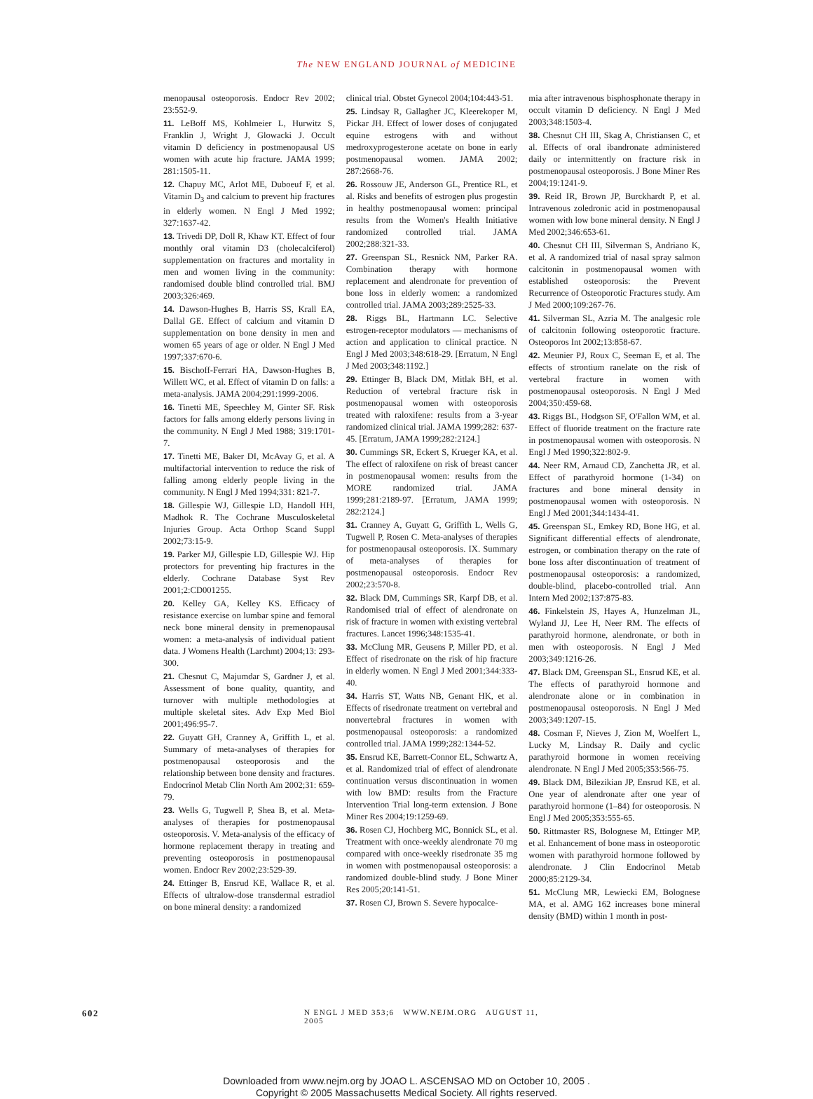The NEW ENGLAND JOURNAL of MEDICINE
menopausal osteoporosis. Endocr Rev 2002; 23:552-9.
11. LeBoff MS, Kohlmeier L, Hurwitz S, Franklin J, Wright J, Glowacki J. Occult vitamin D deficiency in postmenopausal US women with acute hip fracture. JAMA 1999; 281:1505-11.
12. Chapuy MC, Arlot ME, Duboeuf F, et al. Vitamin D<sub>3</sub> and calcium to prevent hip fractures in elderly women. N Engl J Med 1992; 327:1637-42.
13. Trivedi DP, Doll R, Khaw KT. Effect of four monthly oral vitamin D3 (cholecalciferol) supplementation on fractures and mortality in men and women living in the community: randomised double blind controlled trial. BMJ 2003;326:469.
14. Dawson-Hughes B, Harris SS, Krall EA, Dallal GE. Effect of calcium and vitamin D supplementation on bone density in men and women 65 years of age or older. N Engl J Med 1997;337:670-6.
15. Bischoff-Ferrari HA, Dawson-Hughes B, Willett WC, et al. Effect of vitamin D on falls: a meta-analysis. JAMA 2004;291:1999-2006.
16. Tinetti ME, Speechley M, Ginter SF. Risk factors for falls among elderly persons living in the community. N Engl J Med 1988; 319:1701-7.
17. Tinetti ME, Baker DI, McAvay G, et al. A multifactorial intervention to reduce the risk of falling among elderly people living in the community. N Engl J Med 1994;331: 821-7.
18. Gillespie WJ, Gillespie LD, Handoll HH, Madhok R. The Cochrane Musculoskeletal Injuries Group. Acta Orthop Scand Suppl 2002;73:15-9.
19. Parker MJ, Gillespie LD, Gillespie WJ. Hip protectors for preventing hip fractures in the elderly. Cochrane Database Syst Rev 2001;2:CD001255.
20. Kelley GA, Kelley KS. Efficacy of resistance exercise on lumbar spine and femoral neck bone mineral density in premenopausal women: a meta-analysis of individual patient data. J Womens Health (Larchmt) 2004;13: 293-300.
21. Chesnut C, Majumdar S, Gardner J, et al. Assessment of bone quality, quantity, and turnover with multiple methodologies at multiple skeletal sites. Adv Exp Med Biol 2001;496:95-7.
22. Guyatt GH, Cranney A, Griffith L, et al. Summary of meta-analyses of therapies for postmenopausal osteoporosis and the relationship between bone density and fractures. Endocrinol Metab Clin North Am 2002;31: 659-79.
23. Wells G, Tugwell P, Shea B, et al. Meta-analyses of therapies for postmenopausal osteoporosis. V. Meta-analysis of the efficacy of hormone replacement therapy in treating and preventing osteoporosis in postmenopausal women. Endocr Rev 2002;23:529-39.
24. Ettinger B, Ensrud KE, Wallace R, et al. Effects of ultralow-dose transdermal estradiol on bone mineral density: a randomized
clinical trial. Obstet Gynecol 2004;104:443-51.
25. Lindsay R, Gallagher JC, Kleerekoper M, Pickar JH. Effect of lower doses of conjugated equine estrogens with and without medroxyprogesterone acetate on bone in early postmenopausal women. JAMA 2002; 287:2668-76.
26. Rossouw JE, Anderson GL, Prentice RL, et al. Risks and benefits of estrogen plus progestin in healthy postmenopausal women: principal results from the Women's Health Initiative randomized controlled trial. JAMA 2002;288:321-33.
27. Greenspan SL, Resnick NM, Parker RA. Combination therapy with hormone replacement and alendronate for prevention of bone loss in elderly women: a randomized controlled trial. JAMA 2003;289:2525-33.
28. Riggs BL, Hartmann LC. Selective estrogen-receptor modulators — mechanisms of action and application to clinical practice. N Engl J Med 2003;348:618-29. [Erratum, N Engl J Med 2003;348:1192.]
29. Ettinger B, Black DM, Mitlak BH, et al. Reduction of vertebral fracture risk in postmenopausal women with osteoporosis treated with raloxifene: results from a 3-year randomized clinical trial. JAMA 1999;282: 637-45. [Erratum, JAMA 1999;282:2124.]
30. Cummings SR, Eckert S, Krueger KA, et al. The effect of raloxifene on risk of breast cancer in postmenopausal women: results from the MORE randomized trial. JAMA 1999;281:2189-97. [Erratum, JAMA 1999; 282:2124.]
31. Cranney A, Guyatt G, Griffith L, Wells G, Tugwell P, Rosen C. Meta-analyses of therapies for postmenopausal osteoporosis. IX. Summary of meta-analyses of therapies for postmenopausal osteoporosis. Endocr Rev 2002;23:570-8.
32. Black DM, Cummings SR, Karpf DB, et al. Randomised trial of effect of alendronate on risk of fracture in women with existing vertebral fractures. Lancet 1996;348:1535-41.
33. McClung MR, Geusens P, Miller PD, et al. Effect of risedronate on the risk of hip fracture in elderly women. N Engl J Med 2001;344:333-40.
34. Harris ST, Watts NB, Genant HK, et al. Effects of risedronate treatment on vertebral and nonvertebral fractures in women with postmenopausal osteoporosis: a randomized controlled trial. JAMA 1999;282:1344-52.
35. Ensrud KE, Barrett-Connor EL, Schwartz A, et al. Randomized trial of effect of alendronate continuation versus discontinuation in women with low BMD: results from the Fracture Intervention Trial long-term extension. J Bone Miner Res 2004;19:1259-69.
36. Rosen CJ, Hochberg MC, Bonnick SL, et al. Treatment with once-weekly alendronate 70 mg compared with once-weekly risedronate 35 mg in women with postmenopausal osteoporosis: a randomized double-blind study. J Bone Miner Res 2005;20:141-51.
37. Rosen CJ, Brown S. Severe hypocalce-
mia after intravenous bisphosphonate therapy in occult vitamin D deficiency. N Engl J Med 2003;348:1503-4.
38. Chesnut CH III, Skag A, Christiansen C, et al. Effects of oral ibandronate administered daily or intermittently on fracture risk in postmenopausal osteoporosis. J Bone Miner Res 2004;19:1241-9.
39. Reid IR, Brown JP, Burckhardt P, et al. Intravenous zoledronic acid in postmenopausal women with low bone mineral density. N Engl J Med 2002;346:653-61.
40. Chesnut CH III, Silverman S, Andriano K, et al. A randomized trial of nasal spray salmon calcitonin in postmenopausal women with established osteoporosis: the Prevent Recurrence of Osteoporotic Fractures study. Am J Med 2000;109:267-76.
41. Silverman SL, Azria M. The analgesic role of calcitonin following osteoporotic fracture. Osteoporos Int 2002;13:858-67.
42. Meunier PJ, Roux C, Seeman E, et al. The effects of strontium ranelate on the risk of vertebral fracture in women with postmenopausal osteoporosis. N Engl J Med 2004;350:459-68.
43. Riggs BL, Hodgson SF, O'Fallon WM, et al. Effect of fluoride treatment on the fracture rate in postmenopausal women with osteoporosis. N Engl J Med 1990;322:802-9.
44. Neer RM, Arnaud CD, Zanchetta JR, et al. Effect of parathyroid hormone (1-34) on fractures and bone mineral density in postmenopausal women with osteoporosis. N Engl J Med 2001;344:1434-41.
45. Greenspan SL, Emkey RD, Bone HG, et al. Significant differential effects of alendronate, estrogen, or combination therapy on the rate of bone loss after discontinuation of treatment of postmenopausal osteoporosis: a randomized, double-blind, placebo-controlled trial. Ann Intern Med 2002;137:875-83.
46. Finkelstein JS, Hayes A, Hunzelman JL, Wyland JJ, Lee H, Neer RM. The effects of parathyroid hormone, alendronate, or both in men with osteoporosis. N Engl J Med 2003;349:1216-26.
47. Black DM, Greenspan SL, Ensrud KE, et al. The effects of parathyroid hormone and alendronate alone or in combination in postmenopausal osteoporosis. N Engl J Med 2003;349:1207-15.
48. Cosman F, Nieves J, Zion M, Woelfert L, Lucky M, Lindsay R. Daily and cyclic parathyroid hormone in women receiving alendronate. N Engl J Med 2005;353:566-75.
49. Black DM, Bilezikian JP, Ensrud KE, et al. One year of alendronate after one year of parathyroid hormone (1–84) for osteoporosis. N Engl J Med 2005;353:555-65.
50. Rittmaster RS, Bolognese M, Ettinger MP, et al. Enhancement of bone mass in osteoporotic women with parathyroid hormone followed by alendronate. J Clin Endocrinol Metab 2000;85:2129-34.
51. McClung MR, Lewiecki EM, Bolognese MA, et al. AMG 162 increases bone mineral density (BMD) within 1 month in post-
602 N ENGL J MED 353;6 WWW.NEJM.ORG AUGUST 11, 2005
Downloaded from www.nejm.org by JOAO L. ASCENSAO MD on October 10, 2005 .
Copyright © 2005 Massachusetts Medical Society. All rights reserved.